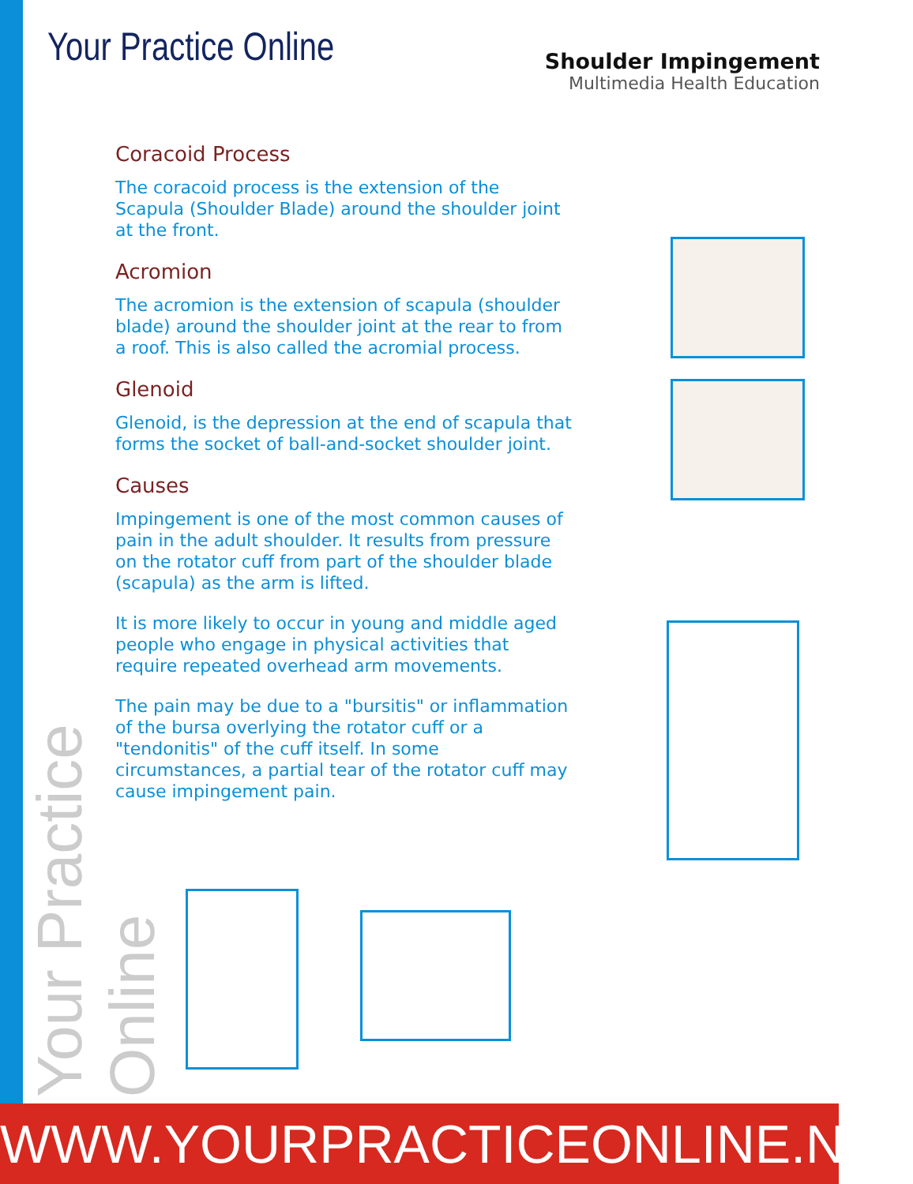Your Practice Online
Shoulder Impingement
Multimedia Health Education
Coracoid Process
The coracoid process is the extension of the Scapula (Shoulder Blade) around the shoulder joint at the front.
Acromion
The acromion is the extension of scapula (shoulder blade) around the shoulder joint at the rear to from a roof. This is also called the acromial process.
Glenoid
Glenoid, is the depression at the end of scapula that forms the socket of ball-and-socket shoulder joint.
Causes
Impingement is one of the most common causes of pain in the adult shoulder. It results from pressure on the rotator cuff from part of the shoulder blade (scapula) as the arm is lifted.
It is more likely to occur in young and middle aged people who engage in physical activities that require repeated overhead arm movements.
The pain may be due to a "bursitis" or inflammation of the bursa overlying the rotator cuff or a "tendonitis" of the cuff itself. In some circumstances, a partial tear of the rotator cuff may cause impingement pain.
Your Practice Online
WWW.YOURPRACTICEONLINE.NET